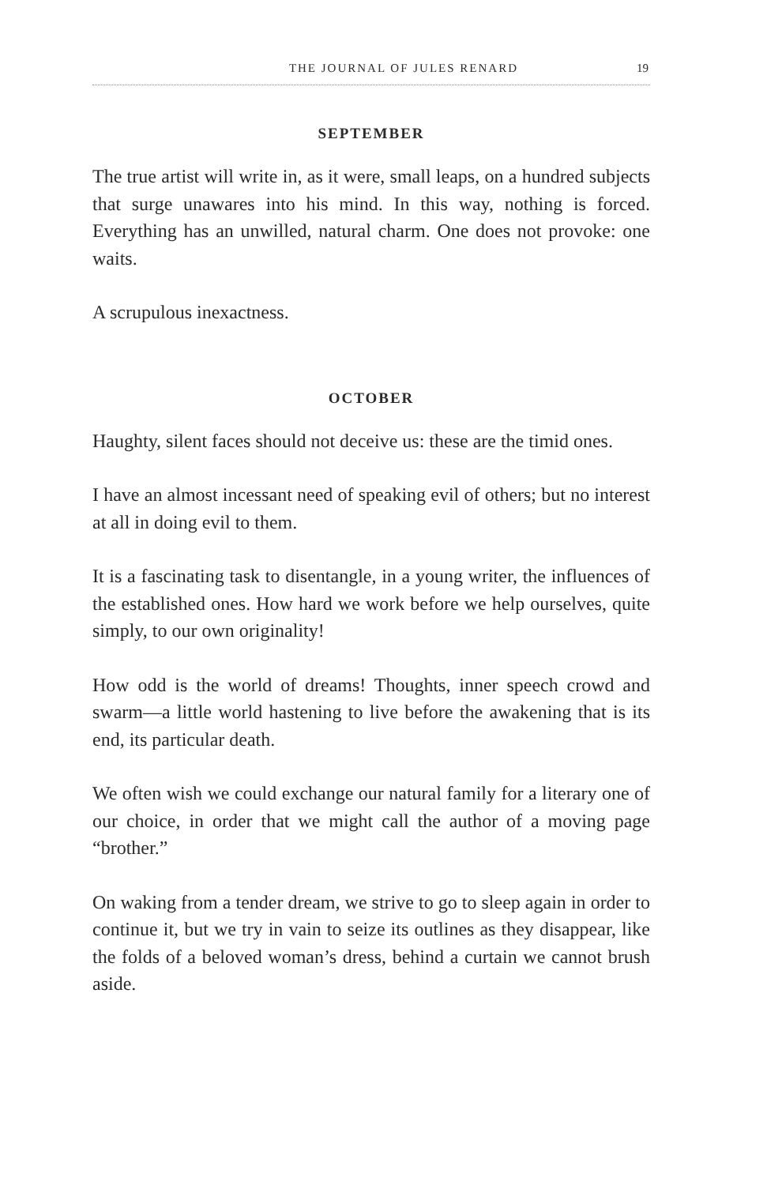THE JOURNAL OF JULES RENARD 19
SEPTEMBER
The true artist will write in, as it were, small leaps, on a hundred subjects that surge unawares into his mind. In this way, nothing is forced. Everything has an unwilled, natural charm. One does not provoke: one waits.
A scrupulous inexactness.
OCTOBER
Haughty, silent faces should not deceive us: these are the timid ones.
I have an almost incessant need of speaking evil of others; but no interest at all in doing evil to them.
It is a fascinating task to disentangle, in a young writer, the influences of the established ones. How hard we work before we help ourselves, quite simply, to our own originality!
How odd is the world of dreams! Thoughts, inner speech crowd and swarm—a little world hastening to live before the awakening that is its end, its particular death.
We often wish we could exchange our natural family for a literary one of our choice, in order that we might call the author of a moving page “brother.”
On waking from a tender dream, we strive to go to sleep again in order to continue it, but we try in vain to seize its outlines as they disappear, like the folds of a beloved woman’s dress, behind a curtain we cannot brush aside.